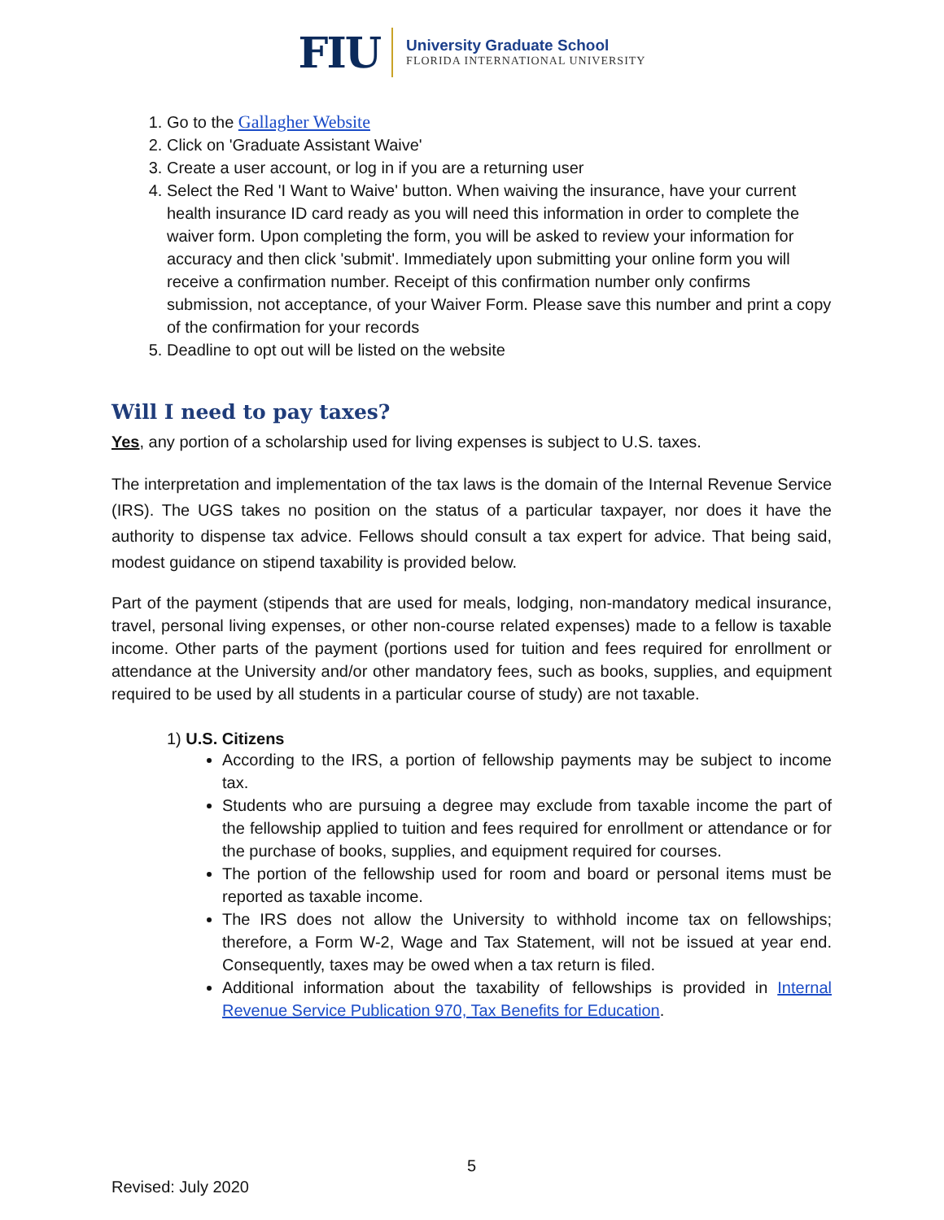FIU
University Graduate School
FLORIDA INTERNATIONAL UNIVERSITY
1. Go to the Gallagher Website
2. Click on 'Graduate Assistant Waive'
3. Create a user account, or log in if you are a returning user
4. Select the Red 'I Want to Waive' button. When waiving the insurance, have your current health insurance ID card ready as you will need this information in order to complete the waiver form. Upon completing the form, you will be asked to review your information for accuracy and then click 'submit'. Immediately upon submitting your online form you will receive a confirmation number. Receipt of this confirmation number only confirms submission, not acceptance, of your Waiver Form. Please save this number and print a copy of the confirmation for your records
5. Deadline to opt out will be listed on the website
Will I need to pay taxes?
Yes, any portion of a scholarship used for living expenses is subject to U.S. taxes.
The interpretation and implementation of the tax laws is the domain of the Internal Revenue Service (IRS). The UGS takes no position on the status of a particular taxpayer, nor does it have the authority to dispense tax advice. Fellows should consult a tax expert for advice. That being said, modest guidance on stipend taxability is provided below.
Part of the payment (stipends that are used for meals, lodging, non-mandatory medical insurance, travel, personal living expenses, or other non-course related expenses) made to a fellow is taxable income. Other parts of the payment (portions used for tuition and fees required for enrollment or attendance at the University and/or other mandatory fees, such as books, supplies, and equipment required to be used by all students in a particular course of study) are not taxable.
1) U.S. Citizens
According to the IRS, a portion of fellowship payments may be subject to income tax.
Students who are pursuing a degree may exclude from taxable income the part of the fellowship applied to tuition and fees required for enrollment or attendance or for the purchase of books, supplies, and equipment required for courses.
The portion of the fellowship used for room and board or personal items must be reported as taxable income.
The IRS does not allow the University to withhold income tax on fellowships; therefore, a Form W-2, Wage and Tax Statement, will not be issued at year end. Consequently, taxes may be owed when a tax return is filed.
Additional information about the taxability of fellowships is provided in Internal Revenue Service Publication 970, Tax Benefits for Education.
5
Revised: July 2020